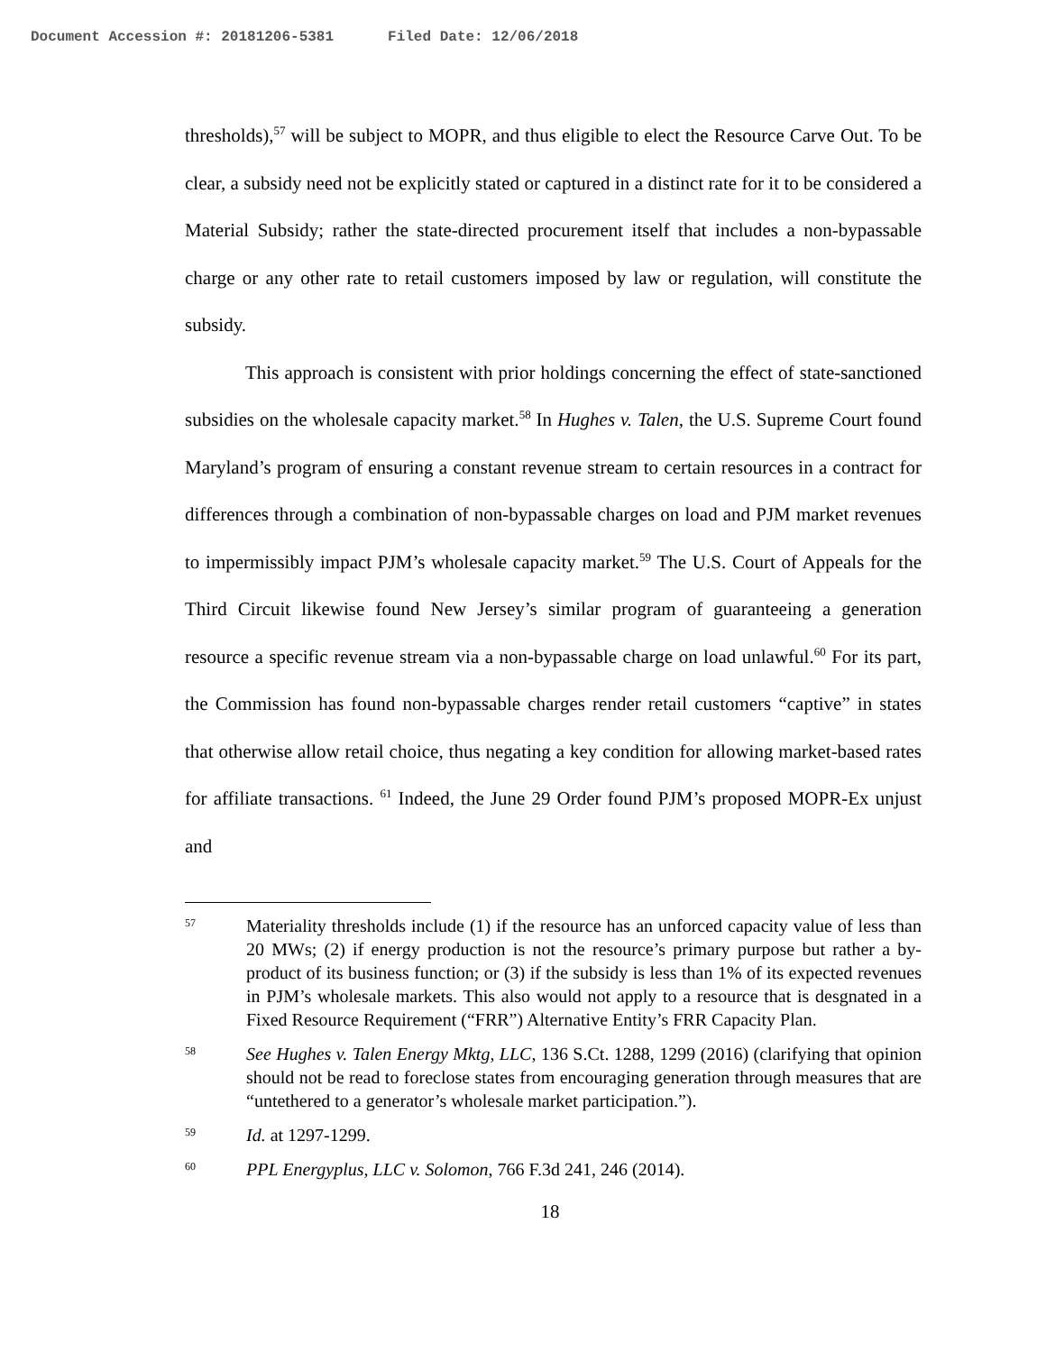Document Accession #: 20181206-5381 Filed Date: 12/06/2018
thresholds),<sup>57</sup> will be subject to MOPR, and thus eligible to elect the Resource Carve Out. To be clear, a subsidy need not be explicitly stated or captured in a distinct rate for it to be considered a Material Subsidy; rather the state-directed procurement itself that includes a non-bypassable charge or any other rate to retail customers imposed by law or regulation, will constitute the subsidy.
This approach is consistent with prior holdings concerning the effect of state-sanctioned subsidies on the wholesale capacity market.<sup>58</sup> In Hughes v. Talen, the U.S. Supreme Court found Maryland’s program of ensuring a constant revenue stream to certain resources in a contract for differences through a combination of non-bypassable charges on load and PJM market revenues to impermissibly impact PJM’s wholesale capacity market.<sup>59</sup> The U.S. Court of Appeals for the Third Circuit likewise found New Jersey’s similar program of guaranteeing a generation resource a specific revenue stream via a non-bypassable charge on load unlawful.<sup>60</sup> For its part, the Commission has found non-bypassable charges render retail customers “captive” in states that otherwise allow retail choice, thus negating a key condition for allowing market-based rates for affiliate transactions. <sup>61</sup> Indeed, the June 29 Order found PJM’s proposed MOPR-Ex unjust and
57
Materiality thresholds include (1) if the resource has an unforced capacity value of less than 20 MWs; (2) if energy production is not the resource’s primary purpose but rather a by-product of its business function; or (3) if the subsidy is less than 1% of its expected revenues in PJM’s wholesale markets. This also would not apply to a resource that is desgnated in a Fixed Resource Requirement (“FRR”) Alternative Entity’s FRR Capacity Plan.
58
See Hughes v. Talen Energy Mktg, LLC, 136 S.Ct. 1288, 1299 (2016) (clarifying that opinion should not be read to foreclose states from encouraging generation through measures that are “untethered to a generator’s wholesale market participation.”).
59
Id. at 1297-1299.
60
PPL Energyplus, LLC v. Solomon, 766 F.3d 241, 246 (2014).
18